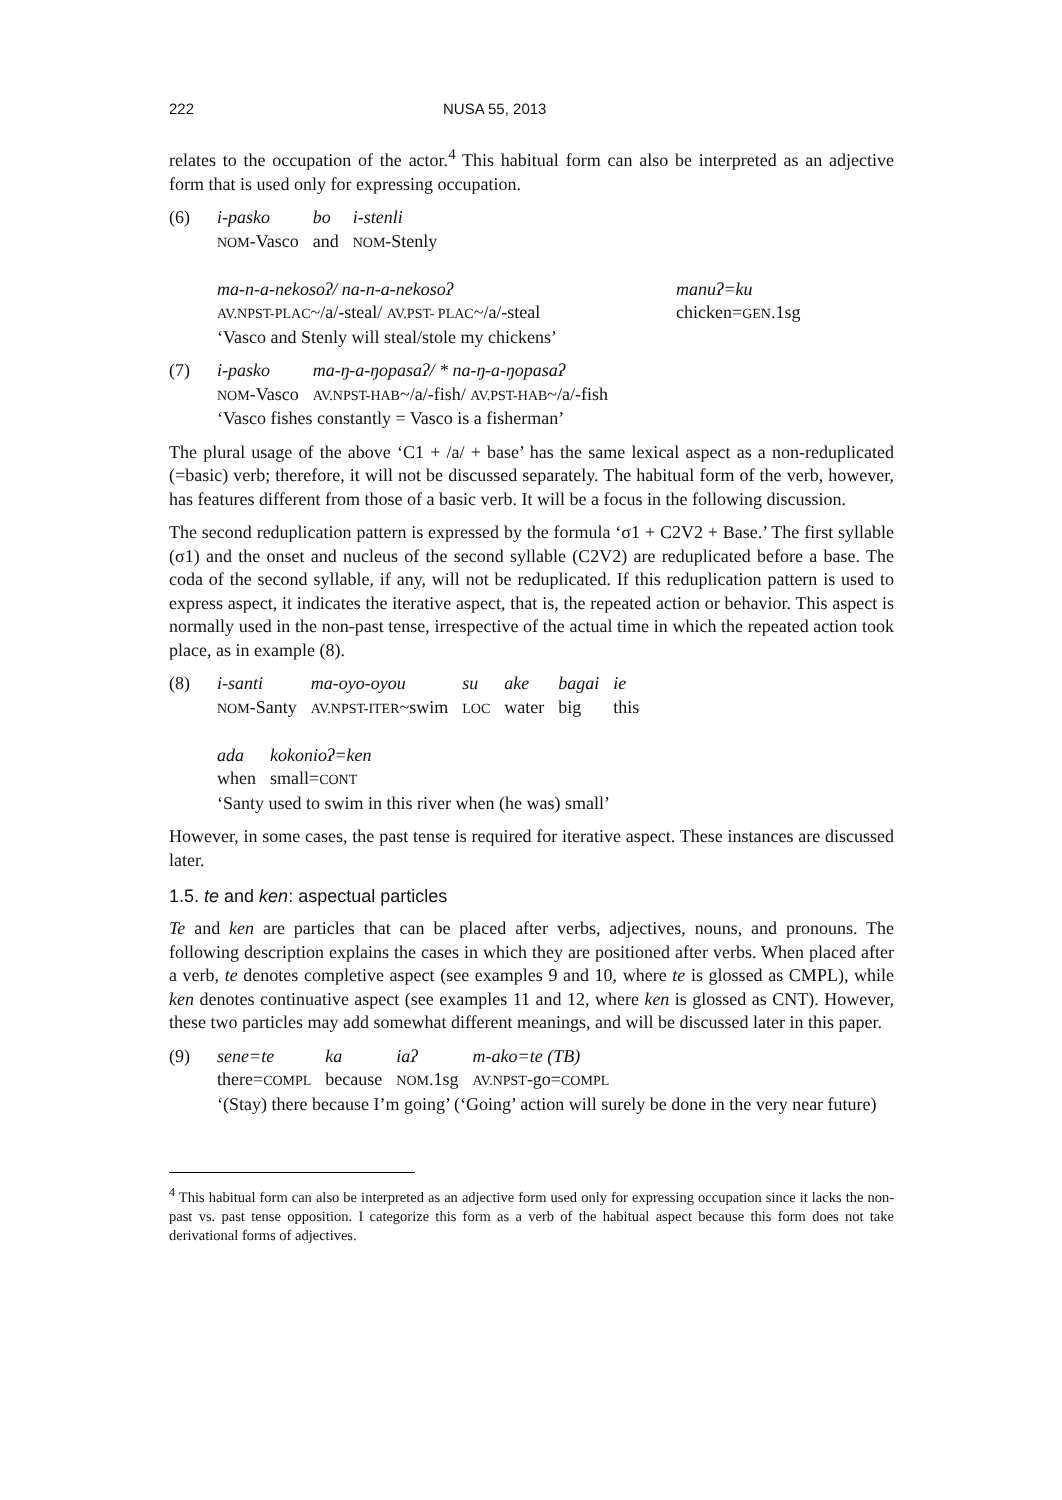222 NUSA 55, 2013
relates to the occupation of the actor.<sup>4</sup> This habitual form can also be interpreted as an adjective form that is used only for expressing occupation.
(6)
| i-pasko | bo | i-stenli |
| NOM -Vasco | and | NOM -Stenly |
| ma-n-a-nekosoʔ/ na-n-a-nekosoʔ | manuʔ=ku |
| AV.NPST-PLAC ~/a/-steal/ AV.PST- PLAC ~/a/-steal | chicken= GEN .1sg |
‘Vasco and Stenly will steal/stole my chickens’
(7)
| i-pasko | ma-ŋ-a-ŋopasaʔ/ * na-ŋ-a-ŋopasaʔ |
| NOM -Vasco | AV.NPST-HAB ~/a/-fish/ AV.PST-HAB ~/a/-fish |
‘Vasco fishes constantly = Vasco is a fisherman’
The plural usage of the above ‘C1 + /a/ + base’ has the same lexical aspect as a non-reduplicated (=basic) verb; therefore, it will not be discussed separately. The habitual form of the verb, however, has features different from those of a basic verb. It will be a focus in the following discussion.
The second reduplication pattern is expressed by the formula ‘σ1 + C2V2 + Base.’ The first syllable (σ1) and the onset and nucleus of the second syllable (C2V2) are reduplicated before a base. The coda of the second syllable, if any, will not be reduplicated. If this reduplication pattern is used to express aspect, it indicates the iterative aspect, that is, the repeated action or behavior. This aspect is normally used in the non-past tense, irrespective of the actual time in which the repeated action took place, as in example (8).
(8)
| i-santi | ma-oyo-oyou | su | ake | bagai | ie |
| NOM -Santy | AV.NPST-ITER ~swim | LOC | water | big | this |
| ada | kokonioʔ=ken |
| when | small= CONT |
‘Santy used to swim in this river when (he was) small’
However, in some cases, the past tense is required for iterative aspect. These instances are discussed later.
1.5. te and ken: aspectual particles
Te and ken are particles that can be placed after verbs, adjectives, nouns, and pronouns. The following description explains the cases in which they are positioned after verbs. When placed after a verb, te denotes completive aspect (see examples 9 and 10, where te is glossed as CMPL), while ken denotes continuative aspect (see examples 11 and 12, where ken is glossed as CNT). However, these two particles may add somewhat different meanings, and will be discussed later in this paper.
(9)
| sene=te | ka | iaʔ | m-ako=te (TB) |
| there= COMPL | because | NOM .1sg | AV.NPST -go= COMPL |
‘(Stay) there because I’m going’ (‘Going’ action will surely be done in the very near future)
<sup>4</sup> This habitual form can also be interpreted as an adjective form used only for expressing occupation since it lacks the non-past vs. past tense opposition. I categorize this form as a verb of the habitual aspect because this form does not take derivational forms of adjectives.